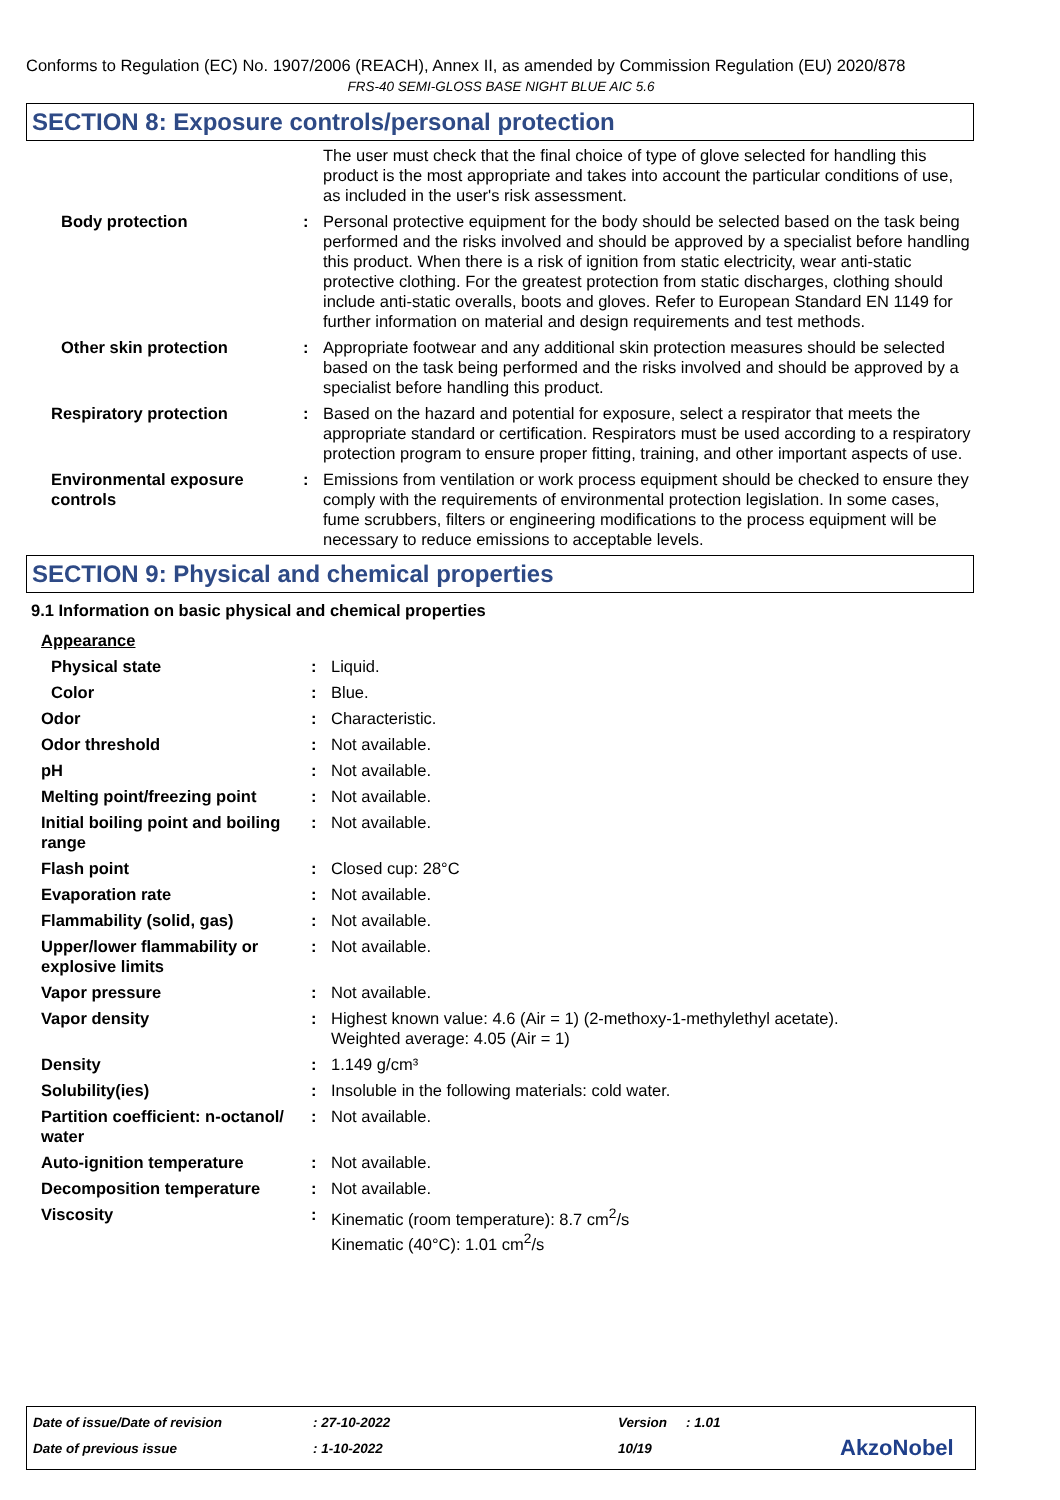Conforms to Regulation (EC) No. 1907/2006 (REACH), Annex II, as amended by Commission Regulation (EU) 2020/878
FRS-40 SEMI-GLOSS BASE NIGHT BLUE AIC 5.6
SECTION 8: Exposure controls/personal protection
The user must check that the final choice of type of glove selected for handling this product is the most appropriate and takes into account the particular conditions of use, as included in the user's risk assessment.
Body protection : Personal protective equipment for the body should be selected based on the task being performed and the risks involved and should be approved by a specialist before handling this product. When there is a risk of ignition from static electricity, wear anti-static protective clothing. For the greatest protection from static discharges, clothing should include anti-static overalls, boots and gloves. Refer to European Standard EN 1149 for further information on material and design requirements and test methods.
Other skin protection : Appropriate footwear and any additional skin protection measures should be selected based on the task being performed and the risks involved and should be approved by a specialist before handling this product.
Respiratory protection : Based on the hazard and potential for exposure, select a respirator that meets the appropriate standard or certification. Respirators must be used according to a respiratory protection program to ensure proper fitting, training, and other important aspects of use.
Environmental exposure controls
: Emissions from ventilation or work process equipment should be checked to ensure they comply with the requirements of environmental protection legislation. In some cases, fume scrubbers, filters or engineering modifications to the process equipment will be necessary to reduce emissions to acceptable levels.
SECTION 9: Physical and chemical properties
9.1 Information on basic physical and chemical properties
Appearance
Physical state : Liquid.
Color : Blue.
Odor : Characteristic.
Odor threshold : Not available.
pH : Not available.
Melting point/freezing point
: Not available.
Initial boiling point and boiling range
: Not available.
Flash point : Closed cup: 28°C
Evaporation rate : Not available.
Flammability (solid, gas) : Not available.
Upper/lower flammability or explosive limits
: Not available.
Vapor pressure : Not available.
Vapor density : Highest known value: 4.6 (Air = 1) (2-methoxy-1-methylethyl acetate).
Weighted average: 4.05 (Air = 1)
Density : 1.149 g/cm³
Solubility(ies) : Insoluble in the following materials: cold water.
Partition coefficient: n-octanol/ water
: Not available.
Auto-ignition temperature : Not available.
Decomposition temperature : Not available.
Viscosity : Kinematic (room temperature): 8.7 cm<sup>2</sup>/s
Kinematic (40°C): 1.01 cm<sup>2</sup>/s
Date of issue/Date of revision: 27-10-2022 Version: 1.01
Date of previous issue: 1-10-2022 10/19 AkzoNobel